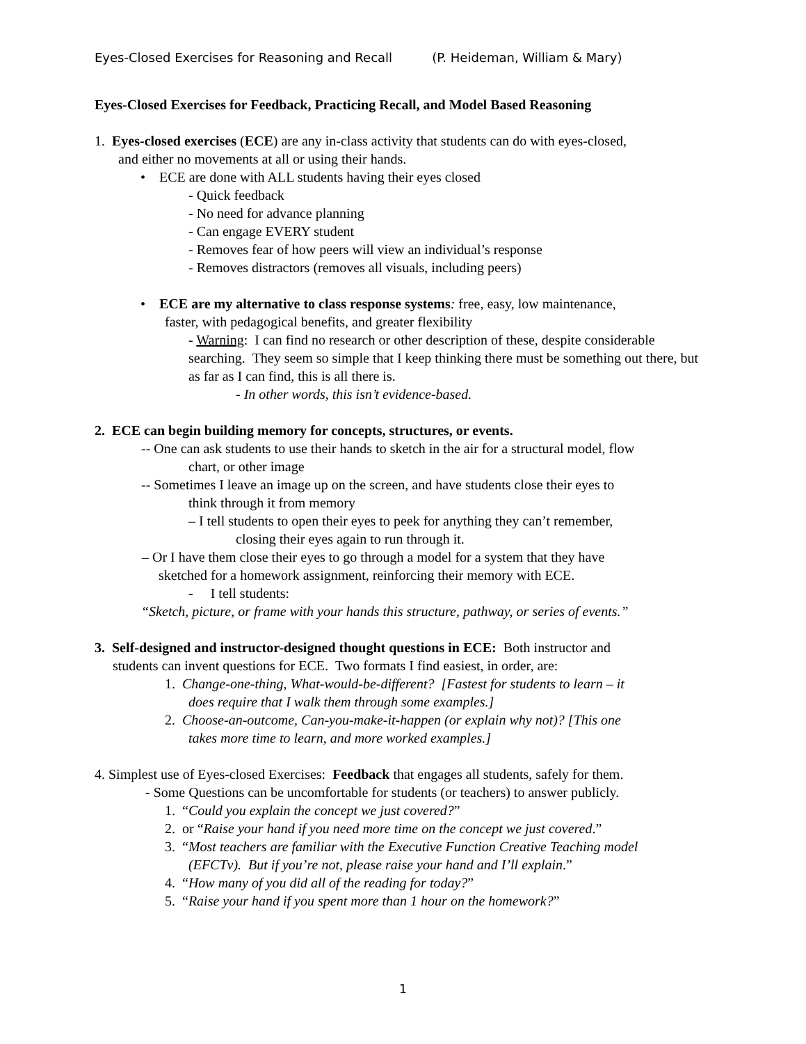Eyes-Closed Exercises for Reasoning and Recall (P. Heideman, William & Mary)
Eyes-Closed Exercises for Feedback, Practicing Recall, and Model Based Reasoning
1. Eyes-closed exercises (ECE) are any in-class activity that students can do with eyes-closed,
and either no movements at all or using their hands.
• ECE are done with ALL students having their eyes closed
- Quick feedback
- No need for advance planning
- Can engage EVERY student
- Removes fear of how peers will view an individual’s response
- Removes distractors (removes all visuals, including peers)
• ECE are my alternative to class response systems: free, easy, low maintenance,
faster, with pedagogical benefits, and greater flexibility
- Warning: I can find no research or other description of these, despite considerable searching. They seem so simple that I keep thinking there must be something out there, but as far as I can find, this is all there is.
- In other words, this isn’t evidence-based.
2. ECE can begin building memory for concepts, structures, or events.
-- One can ask students to use their hands to sketch in the air for a structural model, flow
chart, or other image
-- Sometimes I leave an image up on the screen, and have students close their eyes to
think through it from memory
– I tell students to open their eyes to peek for anything they can’t remember,
closing their eyes again to run through it.
– Or I have them close their eyes to go through a model for a system that they have
sketched for a homework assignment, reinforcing their memory with ECE.
- I tell students:
“Sketch, picture, or frame with your hands this structure, pathway, or series of events.”
3. Self-designed and instructor-designed thought questions in ECE: Both instructor and
students can invent questions for ECE. Two formats I find easiest, in order, are:
1. Change-one-thing, What-would-be-different? [Fastest for students to learn – it
does require that I walk them through some examples.]
2. Choose-an-outcome, Can-you-make-it-happen (or explain why not)? [This one
takes more time to learn, and more worked examples.]
4. Simplest use of Eyes-closed Exercises: Feedback that engages all students, safely for them.
- Some Questions can be uncomfortable for students (or teachers) to answer publicly.
1. “Could you explain the concept we just covered?”
2. or “Raise your hand if you need more time on the concept we just covered.”
3. “Most teachers are familiar with the Executive Function Creative Teaching model
(EFCTv). But if you’re not, please raise your hand and I’ll explain.”
4. “How many of you did all of the reading for today?”
5. “Raise your hand if you spent more than 1 hour on the homework?”
1